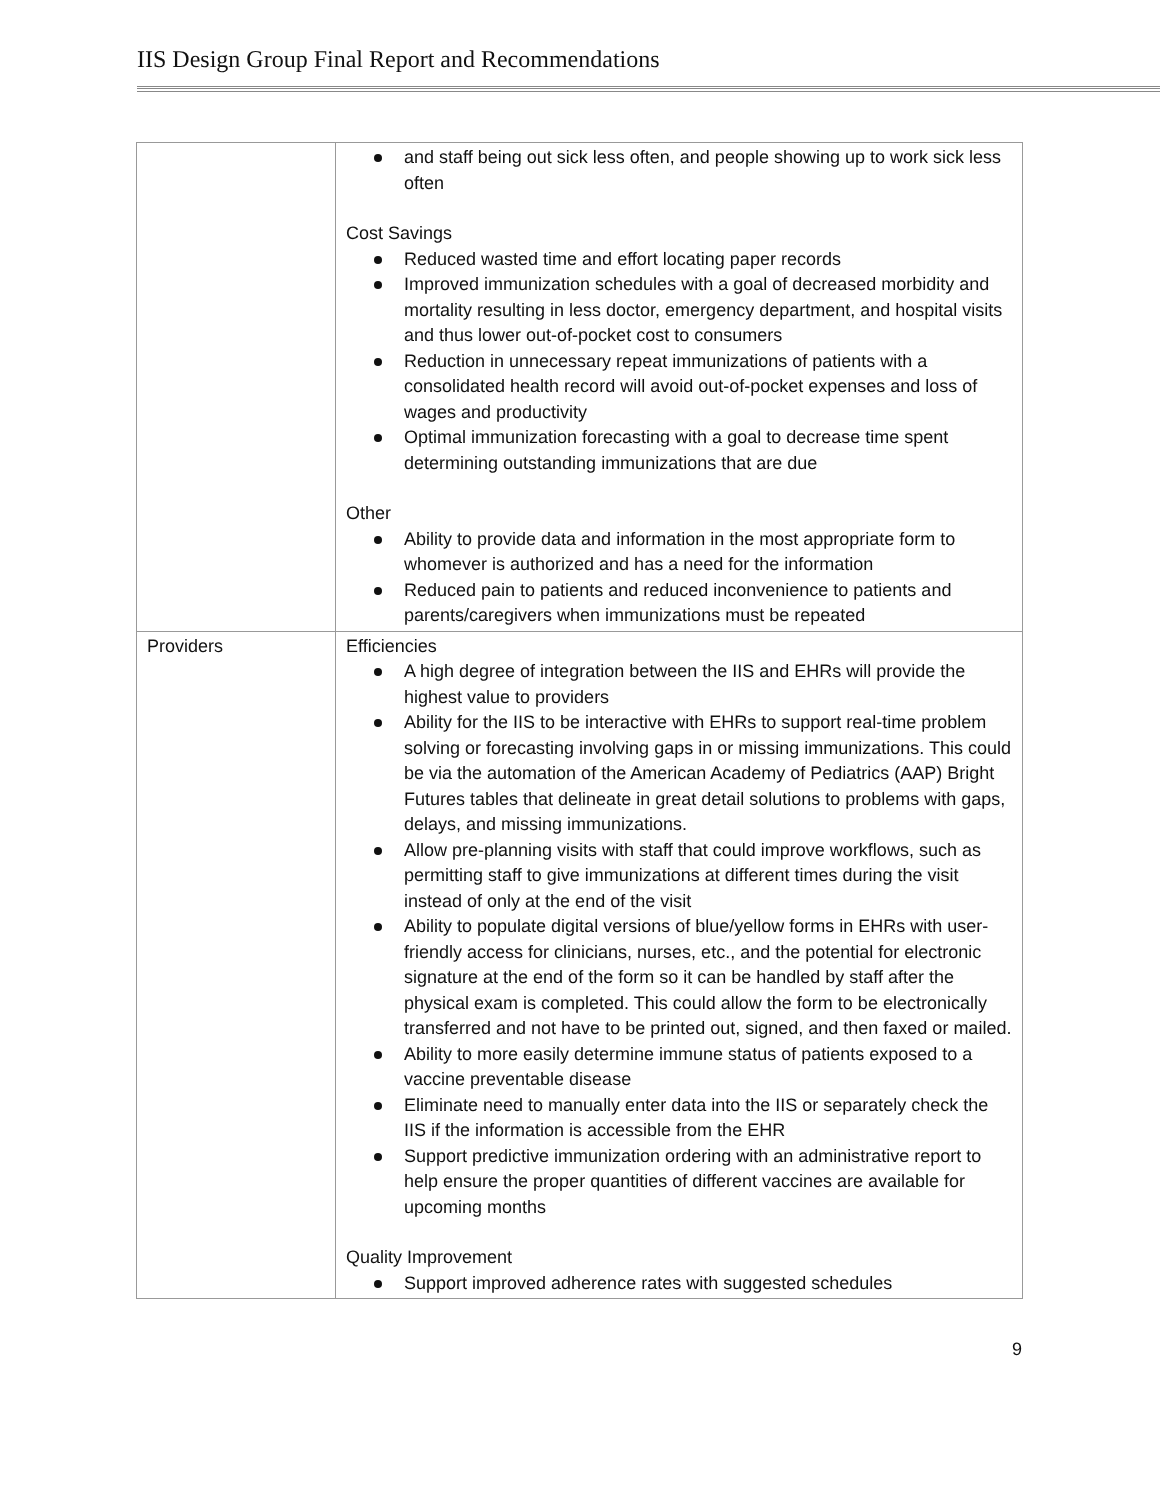IIS Design Group Final Report and Recommendations
| | and staff being out sick less often, and people showing up to work sick less often Cost Savings Reduced wasted time and effort locating paper records Improved immunization schedules with a goal of decreased morbidity and mortality resulting in less doctor, emergency department, and hospital visits and thus lower out-of-pocket cost to consumers Reduction in unnecessary repeat immunizations of patients with a consolidated health record will avoid out-of-pocket expenses and loss of wages and productivity Optimal immunization forecasting with a goal to decrease time spent determining outstanding immunizations that are due Other Ability to provide data and information in the most appropriate form to whomever is authorized and has a need for the information Reduced pain to patients and reduced inconvenience to patients and parents/caregivers when immunizations must be repeated |
| Providers | Efficiencies A high degree of integration between the IIS and EHRs will provide the highest value to providers Ability for the IIS to be interactive with EHRs to support real-time problem solving or forecasting involving gaps in or missing immunizations. This could be via the automation of the American Academy of Pediatrics (AAP) Bright Futures tables that delineate in great detail solutions to problems with gaps, delays, and missing immunizations. Allow pre-planning visits with staff that could improve workflows, such as permitting staff to give immunizations at different times during the visit instead of only at the end of the visit Ability to populate digital versions of blue/yellow forms in EHRs with user-friendly access for clinicians, nurses, etc., and the potential for electronic signature at the end of the form so it can be handled by staff after the physical exam is completed. This could allow the form to be electronically transferred and not have to be printed out, signed, and then faxed or mailed. Ability to more easily determine immune status of patients exposed to a vaccine preventable disease Eliminate need to manually enter data into the IIS or separately check the IIS if the information is accessible from the EHR Support predictive immunization ordering with an administrative report to help ensure the proper quantities of different vaccines are available for upcoming months Quality Improvement Support improved adherence rates with suggested schedules |
9